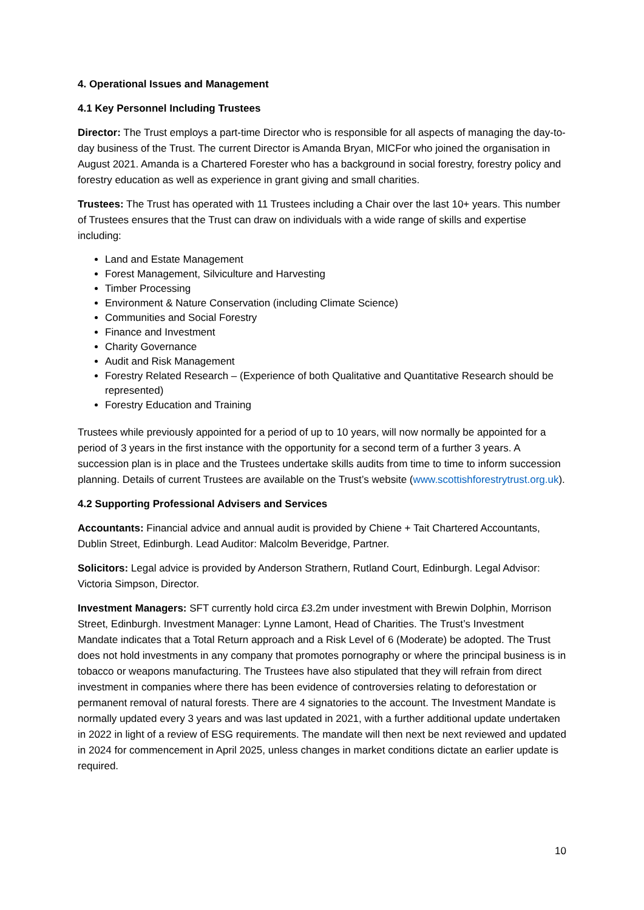4. Operational Issues and Management
4.1 Key Personnel Including Trustees
Director: The Trust employs a part-time Director who is responsible for all aspects of managing the day-to-day business of the Trust. The current Director is Amanda Bryan, MICFor who joined the organisation in August 2021. Amanda is a Chartered Forester who has a background in social forestry, forestry policy and forestry education as well as experience in grant giving and small charities.
Trustees: The Trust has operated with 11 Trustees including a Chair over the last 10+ years. This number of Trustees ensures that the Trust can draw on individuals with a wide range of skills and expertise including:
Land and Estate Management
Forest Management, Silviculture and Harvesting
Timber Processing
Environment & Nature Conservation (including Climate Science)
Communities and Social Forestry
Finance and Investment
Charity Governance
Audit and Risk Management
Forestry Related Research – (Experience of both Qualitative and Quantitative Research should be represented)
Forestry Education and Training
Trustees while previously appointed for a period of up to 10 years, will now normally be appointed for a period of 3 years in the first instance with the opportunity for a second term of a further 3 years. A succession plan is in place and the Trustees undertake skills audits from time to time to inform succession planning. Details of current Trustees are available on the Trust’s website (www.scottishforestrytrust.org.uk).
4.2 Supporting Professional Advisers and Services
Accountants: Financial advice and annual audit is provided by Chiene + Tait Chartered Accountants, Dublin Street, Edinburgh. Lead Auditor: Malcolm Beveridge, Partner.
Solicitors: Legal advice is provided by Anderson Strathern, Rutland Court, Edinburgh. Legal Advisor: Victoria Simpson, Director.
Investment Managers: SFT currently hold circa £3.2m under investment with Brewin Dolphin, Morrison Street, Edinburgh. Investment Manager: Lynne Lamont, Head of Charities. The Trust’s Investment Mandate indicates that a Total Return approach and a Risk Level of 6 (Moderate) be adopted. The Trust does not hold investments in any company that promotes pornography or where the principal business is in tobacco or weapons manufacturing. The Trustees have also stipulated that they will refrain from direct investment in companies where there has been evidence of controversies relating to deforestation or permanent removal of natural forests. There are 4 signatories to the account. The Investment Mandate is normally updated every 3 years and was last updated in 2021, with a further additional update undertaken in 2022 in light of a review of ESG requirements. The mandate will then next be next reviewed and updated in 2024 for commencement in April 2025, unless changes in market conditions dictate an earlier update is required.
10